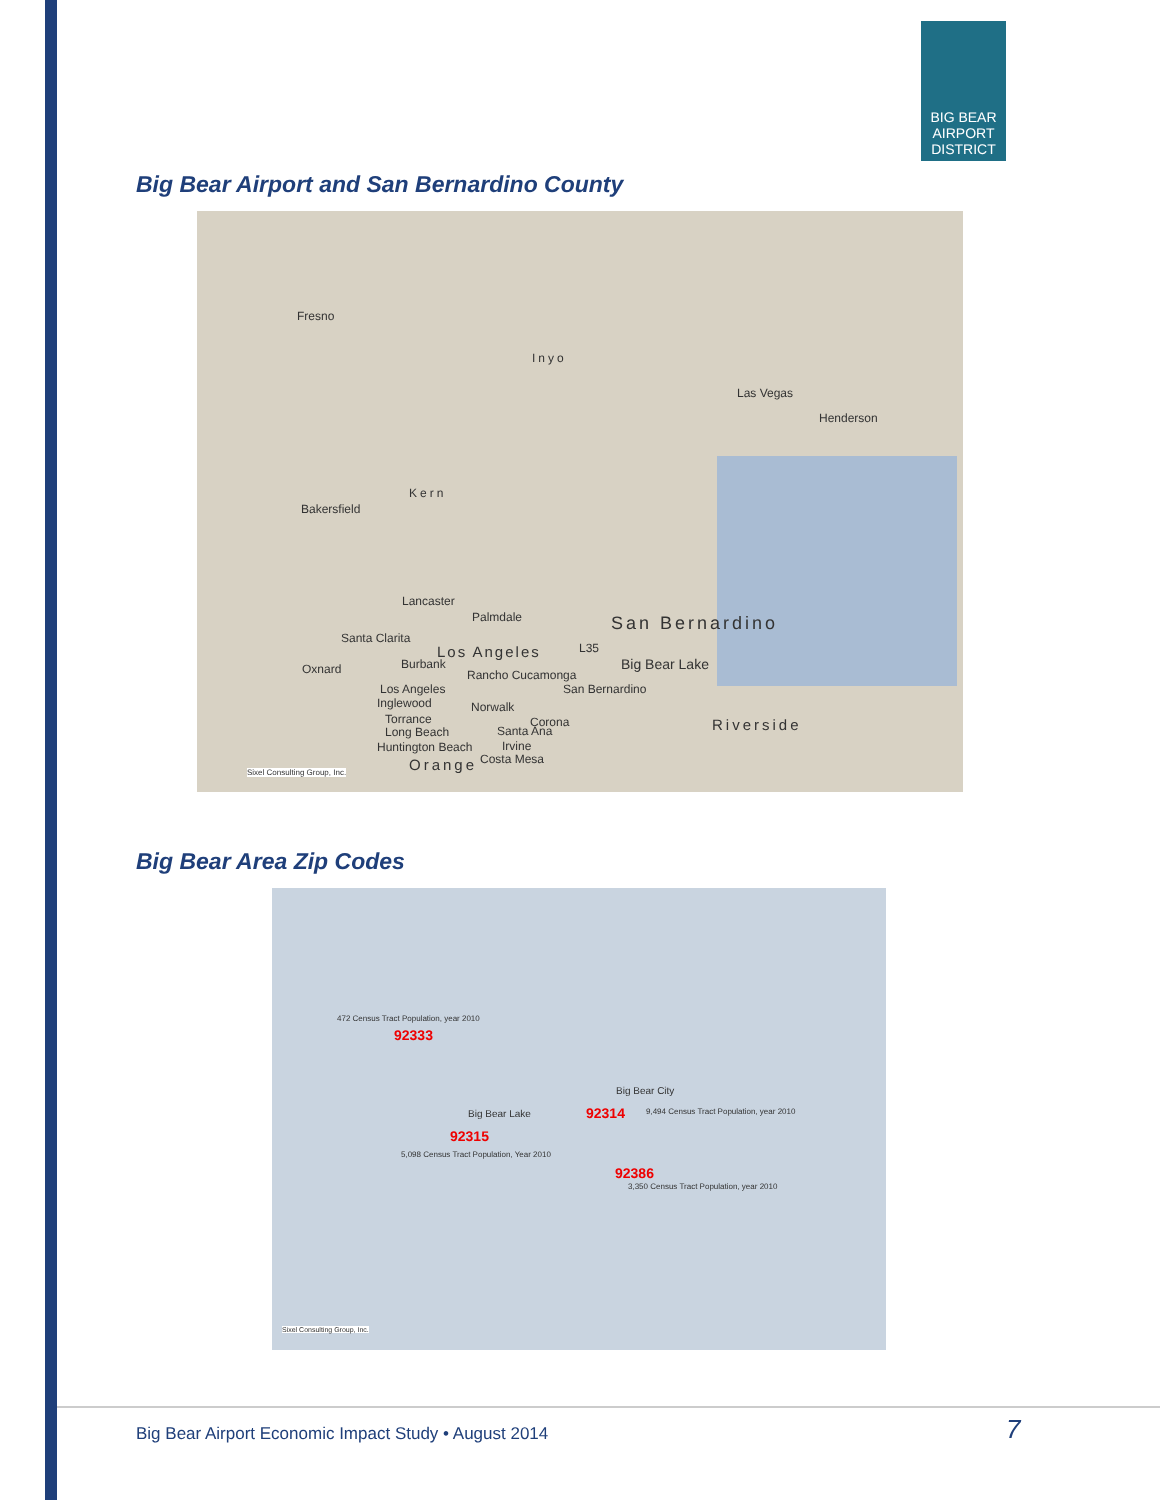BIG BEAR
AIRPORT
DISTRICT
Big Bear Airport and San Bernardino County
Fresno
Inyo
Las Vegas
Henderson
Kern
Bakersfield
Lancaster
Palmdale San Bernardino
Santa Clarita
Los Angeles L35
Big Bear Lake Oxnard Burbank
Rancho Cucamonga
Los Angeles San Bernardino
Inglewood Norwalk
Torrance Corona Riverside Long Beach Santa Ana
Huntington Beach Irvine
Orange Costa Mesa
Sixel Consulting Group, Inc.
Big Bear Area Zip Codes
472 Census Tract Population, year 2010
92333
Big Bear City
Big Bear Lake 92314 9,494 Census Tract Population, year 2010
92315
5,098 Census Tract Population, Year 2010
92386
3,350 Census Tract Population, year 2010
Sixel Consulting Group, Inc.
Big Bear Airport Economic Impact Study • August 2014
7